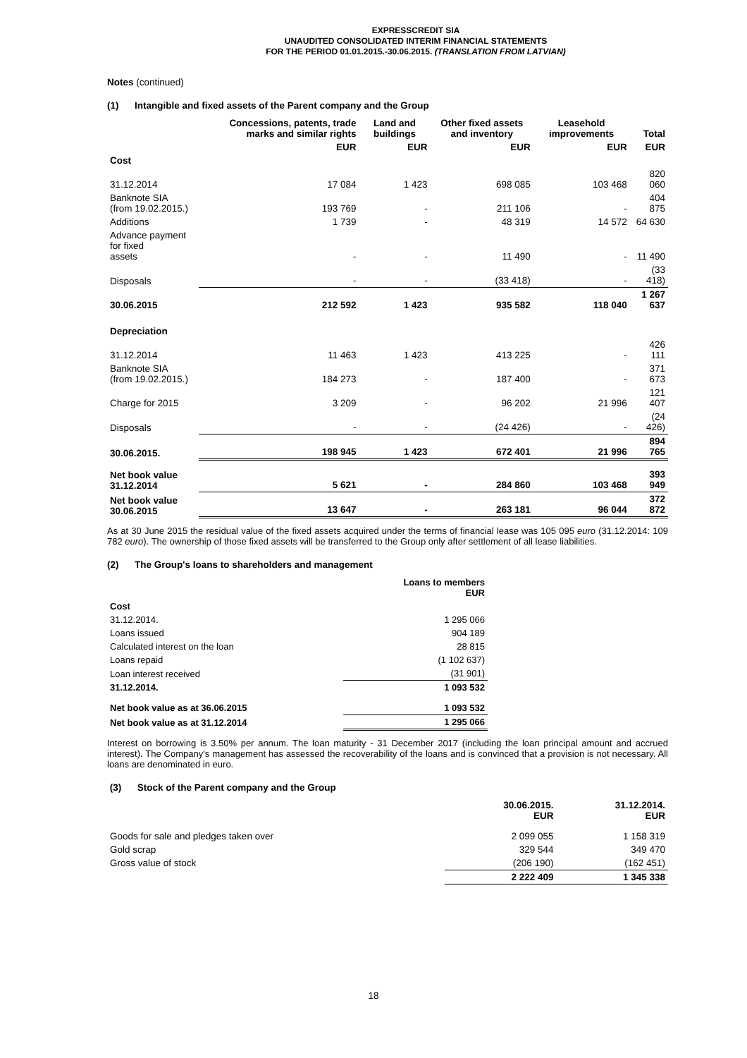EXPRESSCREDIT SIA
UNAUDITED CONSOLIDATED INTERIM FINANCIAL STATEMENTS
FOR THE PERIOD 01.01.2015.-30.06.2015. (TRANSLATION FROM LATVIAN)
Notes (continued)
(1) Intangible and fixed assets of the Parent company and the Group
| | Concessions, patents, trade marks and similar rights | Land and buildings | Other fixed assets and inventory | Leasehold improvements | Total |
| --- | --- | --- | --- | --- | --- |
| | EUR | EUR | EUR | EUR | EUR |
| Cost | | | | | |
| 31.12.2014 | 17 084 | 1 423 | 698 085 | 103 468 | 820 060 |
| Banknote SIA (from 19.02.2015.) | 193 769 | - | 211 106 | - | 404 875 |
| Additions | 1 739 | - | 48 319 | 14 572 | 64 630 |
| Advance payment for fixed assets | - | - | 11 490 | - | 11 490 |
| Disposals | - | - | (33 418) | - | (33 418) |
| 30.06.2015 | 212 592 | 1 423 | 935 582 | 118 040 | 1 267 637 |
| Depreciation | | | | | |
| 31.12.2014 | 11 463 | 1 423 | 413 225 | - | 426 111 |
| Banknote SIA (from 19.02.2015.) | 184 273 | - | 187 400 | - | 371 673 |
| Charge for 2015 | 3 209 | - | 96 202 | 21 996 | 121 407 |
| Disposals | - | - | (24 426) | - | (24 426) |
| 30.06.2015. | 198 945 | 1 423 | 672 401 | 21 996 | 894 765 |
| Net book value 31.12.2014 | 5 621 | - | 284 860 | 103 468 | 393 949 |
| Net book value 30.06.2015 | 13 647 | - | 263 181 | 96 044 | 372 872 |
As at 30 June 2015 the residual value of the fixed assets acquired under the terms of financial lease was 105 095 euro (31.12.2014: 109 782 euro). The ownership of those fixed assets will be transferred to the Group only after settlement of all lease liabilities.
(2) The Group's loans to shareholders and management
| | Loans to members EUR |
| Cost | |
| 31.12.2014. | 1 295 066 |
| Loans issued | 904 189 |
| Calculated interest on the loan | 28 815 |
| Loans repaid | (1 102 637) |
| Loan interest received | (31 901) |
| 31.12.2014. | 1 093 532 |
| Net book value as at 36.06.2015 | 1 093 532 |
| Net book value as at 31.12.2014 | 1 295 066 |
Interest on borrowing is 3.50% per annum. The loan maturity - 31 December 2017 (including the loan principal amount and accrued interest). The Company's management has assessed the recoverability of the loans and is convinced that a provision is not necessary. All loans are denominated in euro.
(3) Stock of the Parent company and the Group
| | 30.06.2015. EUR | 31.12.2014. EUR |
| Goods for sale and pledges taken over | 2 099 055 | 1 158 319 |
| Gold scrap | 329 544 | 349 470 |
| Gross value of stock | (206 190) | (162 451) |
| | 2 222 409 | 1 345 338 |
18